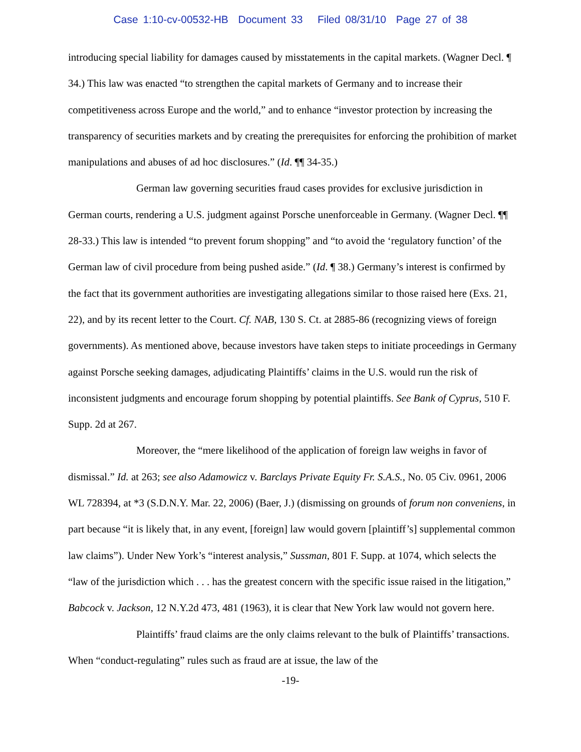Case 1:10-cv-00532-HB Document 33 Filed 08/31/10 Page 27 of 38
introducing special liability for damages caused by misstatements in the capital markets. (Wagner Decl. ¶ 34.) This law was enacted “to strengthen the capital markets of Germany and to increase their competitiveness across Europe and the world,” and to enhance “investor protection by increasing the transparency of securities markets and by creating the prerequisites for enforcing the prohibition of market manipulations and abuses of ad hoc disclosures.” (Id. ¶¶ 34-35.)
German law governing securities fraud cases provides for exclusive jurisdiction in German courts, rendering a U.S. judgment against Porsche unenforceable in Germany. (Wagner Decl. ¶¶ 28-33.) This law is intended “to prevent forum shopping” and “to avoid the ‘regulatory function’ of the German law of civil procedure from being pushed aside.” (Id. ¶ 38.) Germany’s interest is confirmed by the fact that its government authorities are investigating allegations similar to those raised here (Exs. 21, 22), and by its recent letter to the Court. Cf. NAB, 130 S. Ct. at 2885-86 (recognizing views of foreign governments). As mentioned above, because investors have taken steps to initiate proceedings in Germany against Porsche seeking damages, adjudicating Plaintiffs’ claims in the U.S. would run the risk of inconsistent judgments and encourage forum shopping by potential plaintiffs. See Bank of Cyprus, 510 F. Supp. 2d at 267.
Moreover, the “mere likelihood of the application of foreign law weighs in favor of dismissal.” Id. at 263; see also Adamowicz v. Barclays Private Equity Fr. S.A.S., No. 05 Civ. 0961, 2006 WL 728394, at *3 (S.D.N.Y. Mar. 22, 2006) (Baer, J.) (dismissing on grounds of forum non conveniens, in part because “it is likely that, in any event, [foreign] law would govern [plaintiff’s] supplemental common law claims”). Under New York’s “interest analysis,” Sussman, 801 F. Supp. at 1074, which selects the “law of the jurisdiction which . . . has the greatest concern with the specific issue raised in the litigation,” Babcock v. Jackson, 12 N.Y.2d 473, 481 (1963), it is clear that New York law would not govern here.
Plaintiffs’ fraud claims are the only claims relevant to the bulk of Plaintiffs’ transactions. When “conduct-regulating” rules such as fraud are at issue, the law of the
-19-